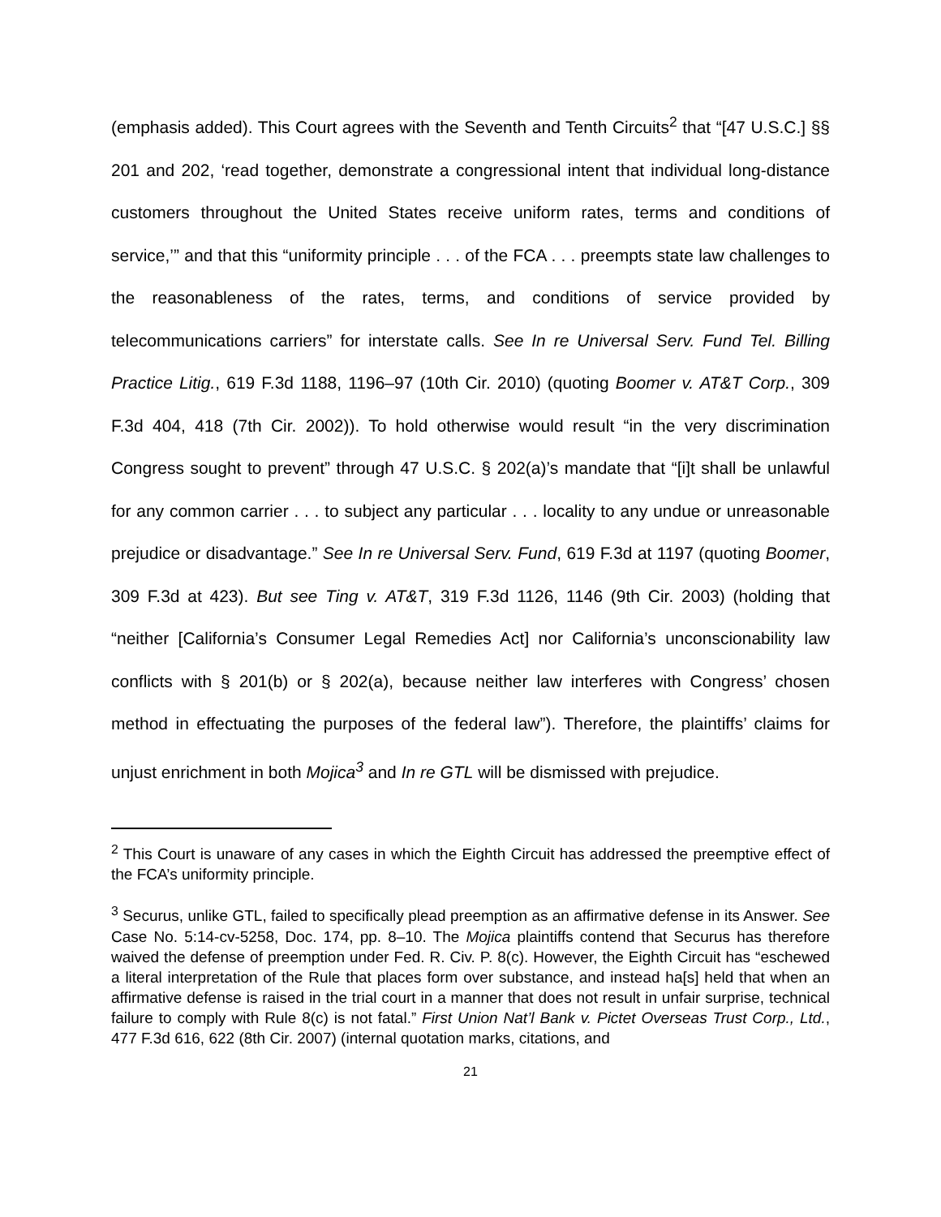(emphasis added). This Court agrees with the Seventh and Tenth Circuits<sup>2</sup> that “[47 U.S.C.] §§ 201 and 202, ‘read together, demonstrate a congressional intent that individual long-distance customers throughout the United States receive uniform rates, terms and conditions of service,’” and that this “uniformity principle . . . of the FCA . . . preempts state law challenges to the reasonableness of the rates, terms, and conditions of service provided by telecommunications carriers” for interstate calls. See In re Universal Serv. Fund Tel. Billing Practice Litig., 619 F.3d 1188, 1196–97 (10th Cir. 2010) (quoting Boomer v. AT&T Corp., 309 F.3d 404, 418 (7th Cir. 2002)). To hold otherwise would result “in the very discrimination Congress sought to prevent” through 47 U.S.C. § 202(a)’s mandate that “[i]t shall be unlawful for any common carrier . . . to subject any particular . . . locality to any undue or unreasonable prejudice or disadvantage.” See In re Universal Serv. Fund, 619 F.3d at 1197 (quoting Boomer, 309 F.3d at 423). But see Ting v. AT&T, 319 F.3d 1126, 1146 (9th Cir. 2003) (holding that “neither [California’s Consumer Legal Remedies Act] nor California’s unconscionability law conflicts with § 201(b) or § 202(a), because neither law interferes with Congress’ chosen method in effectuating the purposes of the federal law”). Therefore, the plaintiffs’ claims for unjust enrichment in both Mojica<sup>3</sup> and In re GTL will be dismissed with prejudice.
<sup>2</sup> This Court is unaware of any cases in which the Eighth Circuit has addressed the preemptive effect of the FCA’s uniformity principle.
<sup>3</sup> Securus, unlike GTL, failed to specifically plead preemption as an affirmative defense in its Answer. See Case No. 5:14-cv-5258, Doc. 174, pp. 8–10. The Mojica plaintiffs contend that Securus has therefore waived the defense of preemption under Fed. R. Civ. P. 8(c). However, the Eighth Circuit has “eschewed a literal interpretation of the Rule that places form over substance, and instead ha[s] held that when an affirmative defense is raised in the trial court in a manner that does not result in unfair surprise, technical failure to comply with Rule 8(c) is not fatal.” First Union Nat’l Bank v. Pictet Overseas Trust Corp., Ltd., 477 F.3d 616, 622 (8th Cir. 2007) (internal quotation marks, citations, and
21